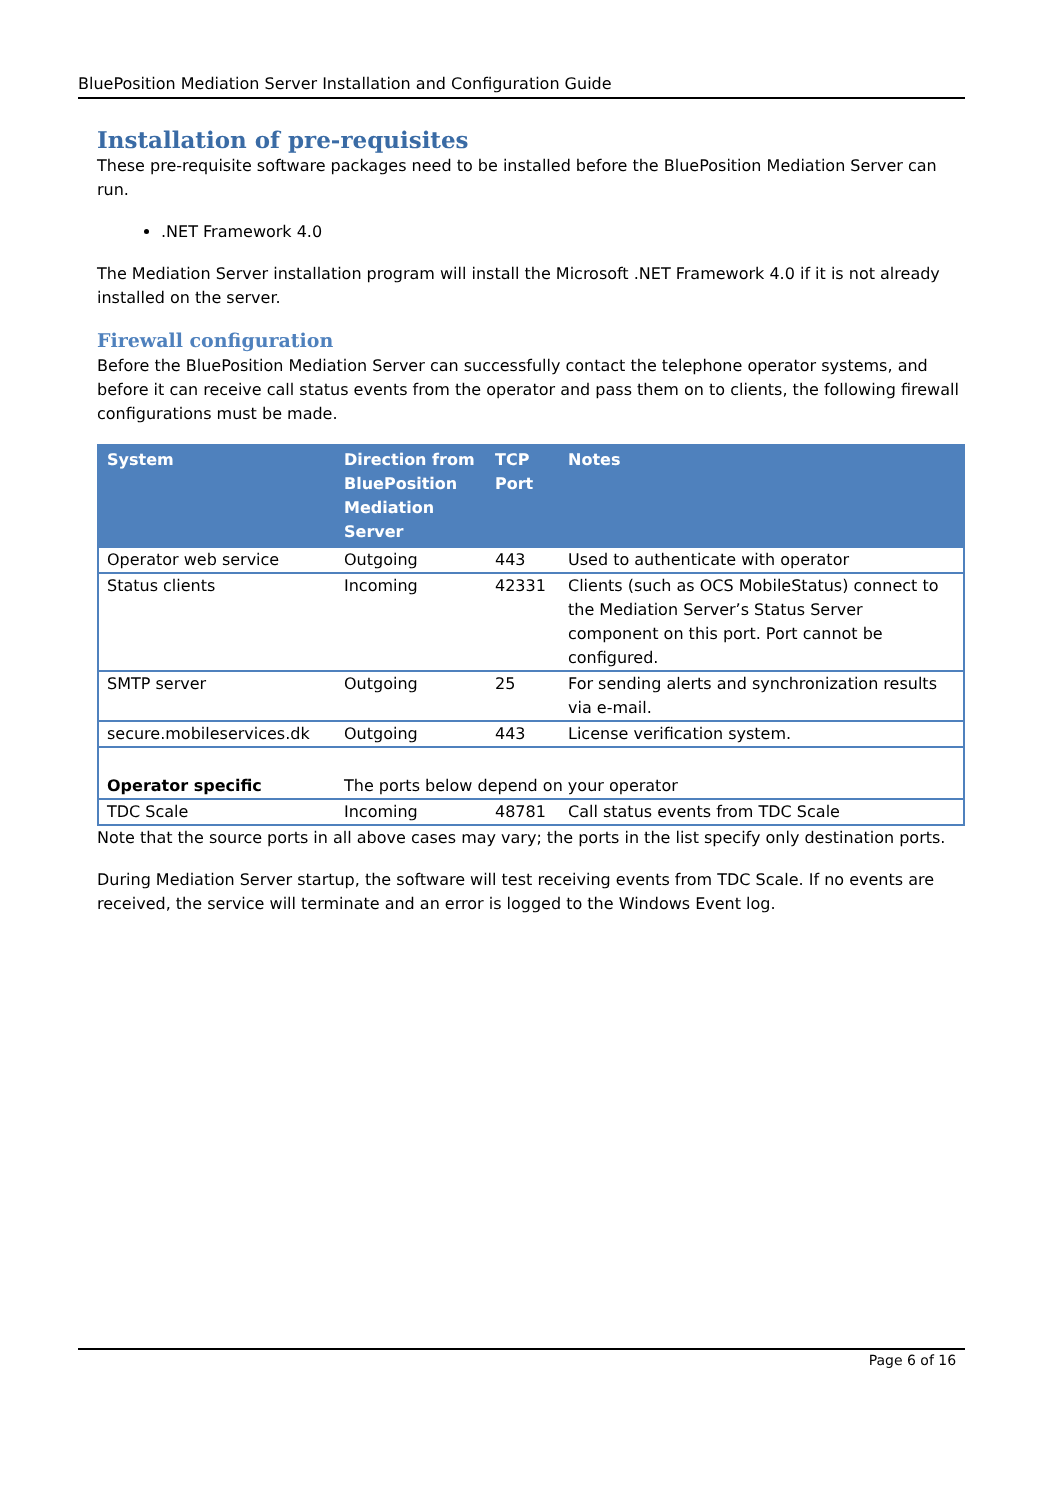BluePosition Mediation Server Installation and Configuration Guide
Installation of pre-requisites
These pre-requisite software packages need to be installed before the BluePosition Mediation Server can run.
.NET Framework 4.0
The Mediation Server installation program will install the Microsoft .NET Framework 4.0 if it is not already installed on the server.
Firewall configuration
Before the BluePosition Mediation Server can successfully contact the telephone operator systems, and before it can receive call status events from the operator and pass them on to clients, the following firewall configurations must be made.
| System | Direction from BluePosition Mediation Server | TCP Port | Notes |
| --- | --- | --- | --- |
| Operator web service | Outgoing | 443 | Used to authenticate with operator |
| Status clients | Incoming | 42331 | Clients (such as OCS MobileStatus) connect to the Mediation Server’s Status Server component on this port. Port cannot be configured. |
| SMTP server | Outgoing | 25 | For sending alerts and synchronization results via e-mail. |
| secure.mobileservices.dk | Outgoing | 443 | License verification system. |
| Operator specific | The ports below depend on your operator | | |
| TDC Scale | Incoming | 48781 | Call status events from TDC Scale |
Note that the source ports in all above cases may vary; the ports in the list specify only destination ports.
During Mediation Server startup, the software will test receiving events from TDC Scale. If no events are received, the service will terminate and an error is logged to the Windows Event log.
Page 6 of 16